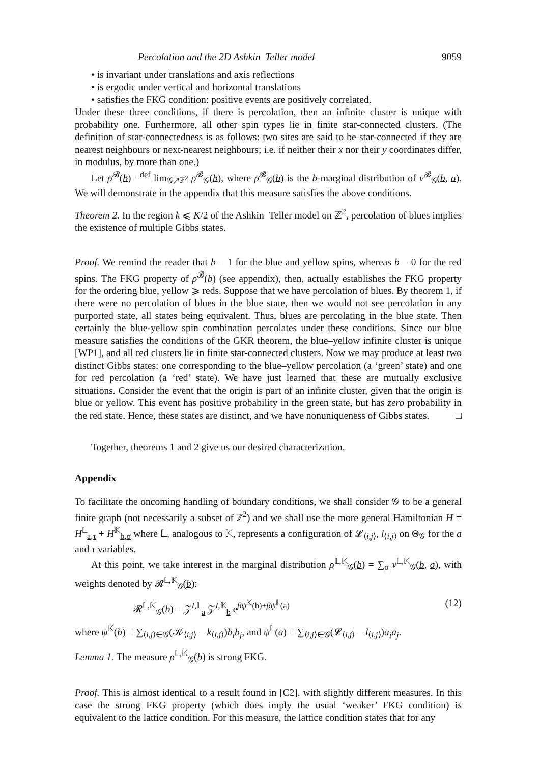Percolation and the 2D Ashkin–Teller model 9059
• is invariant under translations and axis reflections
• is ergodic under vertical and horizontal translations
• satisfies the FKG condition: positive events are positively correlated.
Under these three conditions, if there is percolation, then an infinite cluster is unique with probability one. Furthermore, all other spin types lie in finite star-connected clusters. (The definition of star-connectedness is as follows: two sites are said to be star-connected if they are nearest neighbours or next-nearest neighbours; i.e. if neither their x nor their y coordinates differ, in modulus, by more than one.)
Let ρ<sup>𝓑</sup>(b) =<sup>def</sup> lim<sub>𝒢↗ℤ<sup>2</sup></sub> ρ<sup>𝓑</sup><sub>𝒢</sub>(b), where ρ<sup>𝓑</sup><sub>𝒢</sub>(b) is the b-marginal distribution of ν<sup>𝓑</sup><sub>𝒢</sub>(b, σ). We will demonstrate in the appendix that this measure satisfies the above conditions.
Theorem 2. In the region k ⩽ K/2 of the Ashkin–Teller model on ℤ<sup>2</sup>, percolation of blues implies the existence of multiple Gibbs states.
Proof. We remind the reader that b = 1 for the blue and yellow spins, whereas b = 0 for the red spins. The FKG property of ρ<sup>𝓑</sup>(b) (see appendix), then, actually establishes the FKG property for the ordering blue, yellow ⩾ reds. Suppose that we have percolation of blues. By theorem 1, if there were no percolation of blues in the blue state, then we would not see percolation in any purported state, all states being equivalent. Thus, blues are percolating in the blue state. Then certainly the blue-yellow spin combination percolates under these conditions. Since our blue measure satisfies the conditions of the GKR theorem, the blue–yellow infinite cluster is unique [WP1], and all red clusters lie in finite star-connected clusters. Now we may produce at least two distinct Gibbs states: one corresponding to the blue–yellow percolation (a ‘green’ state) and one for red percolation (a ‘red’ state). We have just learned that these are mutually exclusive situations. Consider the event that the origin is part of an infinite cluster, given that the origin is blue or yellow. This event has positive probability in the green state, but has zero probability in the red state. Hence, these states are distinct, and we have nonuniqueness of Gibbs states. □
Together, theorems 1 and 2 give us our desired characterization.
Appendix
To facilitate the oncoming handling of boundary conditions, we shall consider 𝒢 to be a general finite graph (not necessarily a subset of ℤ<sup>2</sup>) and we shall use the more general Hamiltonian H = H<sup>𝕃</sup><sub>a,τ</sub> + H<sup>𝕂</sup><sub>b,σ</sub> where 𝕃, analogous to 𝕂, represents a configuration of 𝓛<sub>⟨i,j⟩</sub>, l<sub>⟨i,j⟩</sub> on Θ<sub>𝒢</sub> for the a and τ variables.
At this point, we take interest in the marginal distribution ρ<sup>𝕃,𝕂</sup><sub>𝒢</sub>(b) = ∑<sub>σ</sub> ν<sup>𝕃,𝕂</sup><sub>𝒢</sub>(b, σ), with weights denoted by 𝓡<sup>𝕃,𝕂</sup><sub>𝒢</sub>(b):
𝓡<sup>𝕃,𝕂</sup><sub>𝒢</sub>(b) = 𝒵<sup>I,𝕃</sup><sub>a</sub> 𝒵<sup>I,𝕂</sup><sub>b</sub> e<sup>βψ<sup>𝕂</sup>(b)+βψ<sup>𝕃</sup>(a)</sup> (12)
where ψ<sup>𝕂</sup>(b) = ∑<sub>⟨i,j⟩∈𝒢</sub>(𝒦<sub>⟨i,j⟩</sub> − k<sub>⟨i,j⟩</sub>)b<sub>i</sub>b<sub>j</sub>, and ψ<sup>𝕃</sup>(a) = ∑<sub>⟨i,j⟩∈𝒢</sub>(𝓛<sub>⟨i,j⟩</sub> − l<sub>⟨i,j⟩</sub>)a<sub>i</sub>a<sub>j</sub>.
Lemma 1. The measure ρ<sup>𝕃,𝕂</sup><sub>𝒢</sub>(b) is strong FKG.
Proof. This is almost identical to a result found in [C2], with slightly different measures. In this case the strong FKG property (which does imply the usual ‘weaker’ FKG condition) is equivalent to the lattice condition. For this measure, the lattice condition states that for any